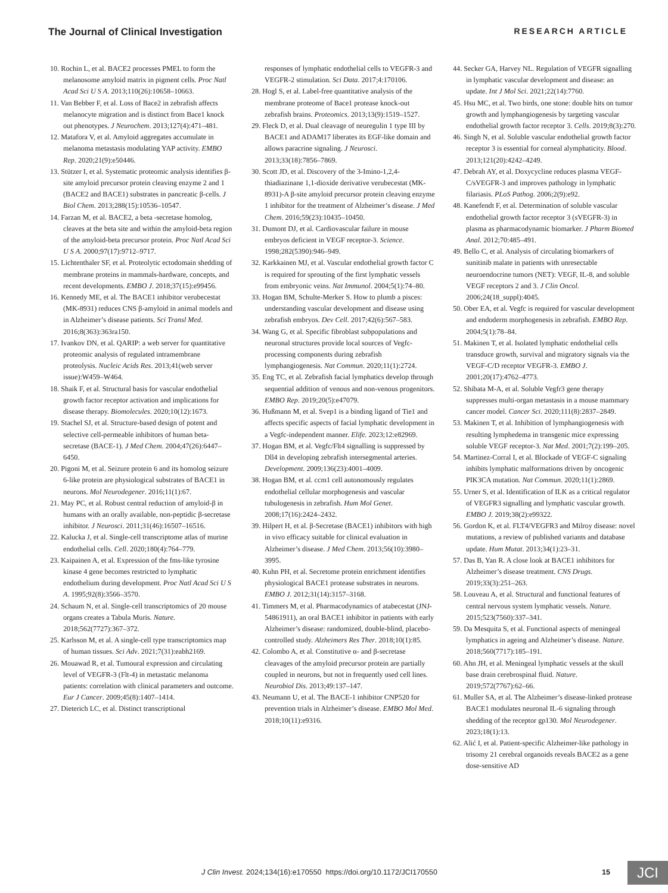The Journal of Clinical Investigation RESEARCH ARTICLE
10. Rochin L, et al. BACE2 processes PMEL to form the melanosome amyloid matrix in pigment cells. Proc Natl Acad Sci U S A. 2013;110(26):10658–10663.
11. Van Bebber F, et al. Loss of Bace2 in zebrafish affects melanocyte migration and is distinct from Bace1 knock out phenotypes. J Neurochem. 2013;127(4):471–481.
12. Matafora V, et al. Amyloid aggregates accumulate in melanoma metastasis modulating YAP activity. EMBO Rep. 2020;21(9):e50446.
13. Stützer I, et al. Systematic proteomic analysis identifies β-site amyloid precursor protein cleaving enzyme 2 and 1 (BACE2 and BACE1) substrates in pancreatic β-cells. J Biol Chem. 2013;288(15):10536–10547.
14. Farzan M, et al. BACE2, a beta -secretase homolog, cleaves at the beta site and within the amyloid-beta region of the amyloid-beta precursor protein. Proc Natl Acad Sci U S A. 2000;97(17):9712–9717.
15. Lichtenthaler SF, et al. Proteolytic ectodomain shedding of membrane proteins in mammals-hardware, concepts, and recent developments. EMBO J. 2018;37(15):e99456.
16. Kennedy ME, et al. The BACE1 inhibitor verubecestat (MK-8931) reduces CNS β-amyloid in animal models and in Alzheimer’s disease patients. Sci Transl Med. 2016;8(363):363ra150.
17. Ivankov DN, et al. QARIP: a web server for quantitative proteomic analysis of regulated intramembrane proteolysis. Nucleic Acids Res. 2013;41(web server issue):W459–W464.
18. Shaik F, et al. Structural basis for vascular endothelial growth factor receptor activation and implications for disease therapy. Biomolecules. 2020;10(12):1673.
19. Stachel SJ, et al. Structure-based design of potent and selective cell-permeable inhibitors of human beta-secretase (BACE-1). J Med Chem. 2004;47(26):6447–6450.
20. Pigoni M, et al. Seizure protein 6 and its homolog seizure 6-like protein are physiological substrates of BACE1 in neurons. Mol Neurodegener. 2016;11(1):67.
21. May PC, et al. Robust central reduction of amyloid-β in humans with an orally available, non-peptidic β-secretase inhibitor. J Neurosci. 2011;31(46):16507–16516.
22. Kalucka J, et al. Single-cell transcriptome atlas of murine endothelial cells. Cell. 2020;180(4):764–779.
23. Kaipainen A, et al. Expression of the fms-like tyrosine kinase 4 gene becomes restricted to lymphatic endothelium during development. Proc Natl Acad Sci U S A. 1995;92(8):3566–3570.
24. Schaum N, et al. Single-cell transcriptomics of 20 mouse organs creates a Tabula Muris. Nature. 2018;562(7727):367–372.
25. Karlsson M, et al. A single-cell type transcriptomics map of human tissues. Sci Adv. 2021;7(31):eabh2169.
26. Mouawad R, et al. Tumoural expression and circulating level of VEGFR-3 (Flt-4) in metastatic melanoma patients: correlation with clinical parameters and outcome. Eur J Cancer. 2009;45(8):1407–1414.
27. Dieterich LC, et al. Distinct transcriptional
responses of lymphatic endothelial cells to VEGFR-3 and VEGFR-2 stimulation. Sci Data. 2017;4:170106.
28. Hogl S, et al. Label-free quantitative analysis of the membrane proteome of Bace1 protease knock-out zebrafish brains. Proteomics. 2013;13(9):1519–1527.
29. Fleck D, et al. Dual cleavage of neuregulin 1 type III by BACE1 and ADAM17 liberates its EGF-like domain and allows paracrine signaling. J Neurosci. 2013;33(18):7856–7869.
30. Scott JD, et al. Discovery of the 3-Imino-1,2,4-thiadiazinane 1,1-dioxide derivative verubecestat (MK-8931)-A β-site amyloid precursor protein cleaving enzyme 1 inhibitor for the treatment of Alzheimer’s disease. J Med Chem. 2016;59(23):10435–10450.
31. Dumont DJ, et al. Cardiovascular failure in mouse embryos deficient in VEGF receptor-3. Science. 1998;282(5390):946–949.
32. Karkkainen MJ, et al. Vascular endothelial growth factor C is required for sprouting of the first lymphatic vessels from embryonic veins. Nat Immunol. 2004;5(1):74–80.
33. Hogan BM, Schulte-Merker S. How to plumb a pisces: understanding vascular development and disease using zebrafish embryos. Dev Cell. 2017;42(6):567–583.
34. Wang G, et al. Specific fibroblast subpopulations and neuronal structures provide local sources of Vegfc-processing components during zebrafish lymphangiogenesis. Nat Commun. 2020;11(1):2724.
35. Eng TC, et al. Zebrafish facial lymphatics develop through sequential addition of venous and non-venous progenitors. EMBO Rep. 2019;20(5):e47079.
36. Hußmann M, et al. Svep1 is a binding ligand of Tie1 and affects specific aspects of facial lymphatic development in a Vegfc-independent manner. Elife. 2023;12:e82969.
37. Hogan BM, et al. Vegfc/Flt4 signalling is suppressed by Dll4 in developing zebrafish intersegmental arteries. Development. 2009;136(23):4001–4009.
38. Hogan BM, et al. ccm1 cell autonomously regulates endothelial cellular morphogenesis and vascular tubulogenesis in zebrafish. Hum Mol Genet. 2008;17(16):2424–2432.
39. Hilpert H, et al. β-Secretase (BACE1) inhibitors with high in vivo efficacy suitable for clinical evaluation in Alzheimer’s disease. J Med Chem. 2013;56(10):3980–3995.
40. Kuhn PH, et al. Secretome protein enrichment identifies physiological BACE1 protease substrates in neurons. EMBO J. 2012;31(14):3157–3168.
41. Timmers M, et al. Pharmacodynamics of atabecestat (JNJ-54861911), an oral BACE1 inhibitor in patients with early Alzheimer’s disease: randomized, double-blind, placebo-controlled study. Alzheimers Res Ther. 2018;10(1):85.
42. Colombo A, et al. Constitutive α- and β-secretase cleavages of the amyloid precursor protein are partially coupled in neurons, but not in frequently used cell lines. Neurobiol Dis. 2013;49:137–147.
43. Neumann U, et al. The BACE-1 inhibitor CNP520 for prevention trials in Alzheimer’s disease. EMBO Mol Med. 2018;10(11):e9316.
44. Secker GA, Harvey NL. Regulation of VEGFR signalling in lymphatic vascular development and disease: an update. Int J Mol Sci. 2021;22(14):7760.
45. Hsu MC, et al. Two birds, one stone: double hits on tumor growth and lymphangiogenesis by targeting vascular endothelial growth factor receptor 3. Cells. 2019;8(3):270.
46. Singh N, et al. Soluble vascular endothelial growth factor receptor 3 is essential for corneal alymphaticity. Blood. 2013;121(20):4242–4249.
47. Debrah AY, et al. Doxycycline reduces plasma VEGF-C/sVEGFR-3 and improves pathology in lymphatic filariasis. PLoS Pathog. 2006;2(9):e92.
48. Kanefendt F, et al. Determination of soluble vascular endothelial growth factor receptor 3 (sVEGFR-3) in plasma as pharmacodynamic biomarker. J Pharm Biomed Anal. 2012;70:485–491.
49. Bello C, et al. Analysis of circulating biomarkers of sunitinib malate in patients with unresectable neuroendocrine tumors (NET): VEGF, IL-8, and soluble VEGF receptors 2 and 3. J Clin Oncol. 2006;24(18_suppl):4045.
50. Ober EA, et al. Vegfc is required for vascular development and endoderm morphogenesis in zebrafish. EMBO Rep. 2004;5(1):78–84.
51. Makinen T, et al. Isolated lymphatic endothelial cells transduce growth, survival and migratory signals via the VEGF-C/D receptor VEGFR-3. EMBO J. 2001;20(17):4762–4773.
52. Shibata M-A, et al. Soluble Vegfr3 gene therapy suppresses multi-organ metastasis in a mouse mammary cancer model. Cancer Sci. 2020;111(8):2837–2849.
53. Makinen T, et al. Inhibition of lymphangiogenesis with resulting lymphedema in transgenic mice expressing soluble VEGF receptor-3. Nat Med. 2001;7(2):199–205.
54. Martinez-Corral I, et al. Blockade of VEGF-C signaling inhibits lymphatic malformations driven by oncogenic PIK3CA mutation. Nat Commun. 2020;11(1):2869.
55. Urner S, et al. Identification of ILK as a critical regulator of VEGFR3 signalling and lymphatic vascular growth. EMBO J. 2019;38(2):e99322.
56. Gordon K, et al. FLT4/VEGFR3 and Milroy disease: novel mutations, a review of published variants and database update. Hum Mutat. 2013;34(1):23–31.
57. Das B, Yan R. A close look at BACE1 inhibitors for Alzheimer’s disease treatment. CNS Drugs. 2019;33(3):251–263.
58. Louveau A, et al. Structural and functional features of central nervous system lymphatic vessels. Nature. 2015;523(7560):337–341.
59. Da Mesquita S, et al. Functional aspects of meningeal lymphatics in ageing and Alzheimer’s disease. Nature. 2018;560(7717):185–191.
60. Ahn JH, et al. Meningeal lymphatic vessels at the skull base drain cerebrospinal fluid. Nature. 2019;572(7767):62–66.
61. Muller SA, et al. The Alzheimer’s disease-linked protease BACE1 modulates neuronal IL-6 signaling through shedding of the receptor gp130. Mol Neurodegener. 2023;18(1):13.
62. Alić I, et al. Patient-specific Alzheimer-like pathology in trisomy 21 cerebral organoids reveals BACE2 as a gene dose-sensitive AD
J Clin Invest. 2024;134(16):e170550 https://doi.org/10.1172/JCI170550 15 JCI